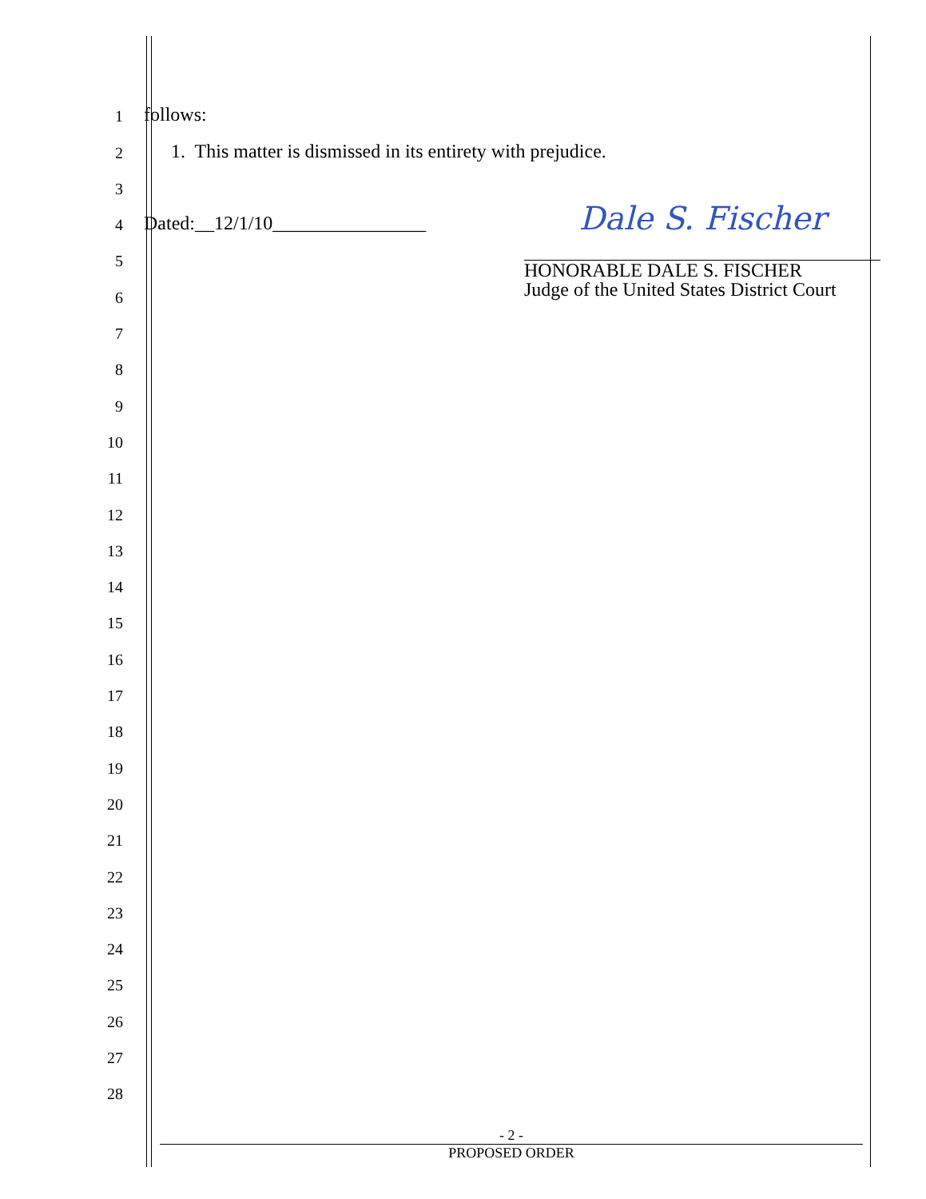1
follows:
2
1. This matter is dismissed in its entirety with prejudice.
3
4
Dated:__12/1/10________________
5
6
7
8
9
10
11
12
13
14
15
16
17
18
19
20
21
22
23
24
25
26
27
28
Dale S. Fischer
HONORABLE DALE S. FISCHER
Judge of the United States District Court
- 2 -
PROPOSED ORDER